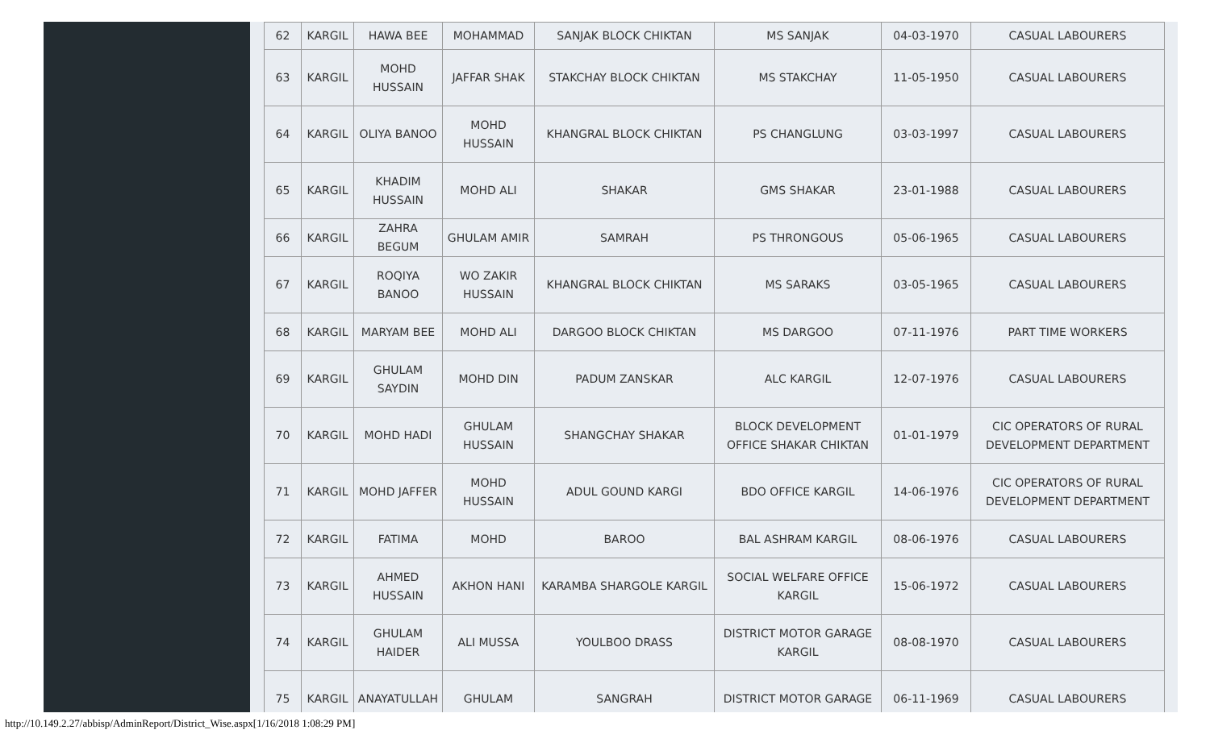| 62 | KARGIL | HAWA BEE | MOHAMMAD | SANJAK BLOCK CHIKTAN | MS SANJAK | 04-03-1970 | CASUAL LABOURERS |
| 63 | KARGIL | MOHD HUSSAIN | JAFFAR SHAK | STAKCHAY BLOCK CHIKTAN | MS STAKCHAY | 11-05-1950 | CASUAL LABOURERS |
| 64 | KARGIL | OLIYA BANOO | MOHD HUSSAIN | KHANGRAL BLOCK CHIKTAN | PS CHANGLUNG | 03-03-1997 | CASUAL LABOURERS |
| 65 | KARGIL | KHADIM HUSSAIN | MOHD ALI | SHAKAR | GMS SHAKAR | 23-01-1988 | CASUAL LABOURERS |
| 66 | KARGIL | ZAHRA BEGUM | GHULAM AMIR | SAMRAH | PS THRONGOUS | 05-06-1965 | CASUAL LABOURERS |
| 67 | KARGIL | ROQIYA BANOO | WO ZAKIR HUSSAIN | KHANGRAL BLOCK CHIKTAN | MS SARAKS | 03-05-1965 | CASUAL LABOURERS |
| 68 | KARGIL | MARYAM BEE | MOHD ALI | DARGOO BLOCK CHIKTAN | MS DARGOO | 07-11-1976 | PART TIME WORKERS |
| 69 | KARGIL | GHULAM SAYDIN | MOHD DIN | PADUM ZANSKAR | ALC KARGIL | 12-07-1976 | CASUAL LABOURERS |
| 70 | KARGIL | MOHD HADI | GHULAM HUSSAIN | SHANGCHAY SHAKAR | BLOCK DEVELOPMENT OFFICE SHAKAR CHIKTAN | 01-01-1979 | CIC OPERATORS OF RURAL DEVELOPMENT DEPARTMENT |
| 71 | KARGIL | MOHD JAFFER | MOHD HUSSAIN | ADUL GOUND KARGI | BDO OFFICE KARGIL | 14-06-1976 | CIC OPERATORS OF RURAL DEVELOPMENT DEPARTMENT |
| 72 | KARGIL | FATIMA | MOHD | BAROO | BAL ASHRAM KARGIL | 08-06-1976 | CASUAL LABOURERS |
| 73 | KARGIL | AHMED HUSSAIN | AKHON HANI | KARAMBA SHARGOLE KARGIL | SOCIAL WELFARE OFFICE KARGIL | 15-06-1972 | CASUAL LABOURERS |
| 74 | KARGIL | GHULAM HAIDER | ALI MUSSA | YOULBOO DRASS | DISTRICT MOTOR GARAGE KARGIL | 08-08-1970 | CASUAL LABOURERS |
| 75 | KARGIL | ANAYATULLAH | GHULAM | SANGRAH | DISTRICT MOTOR GARAGE | 06-11-1969 | CASUAL LABOURERS |
http://10.149.2.27/abbisp/AdminReport/District_Wise.aspx[1/16/2018 1:08:29 PM]